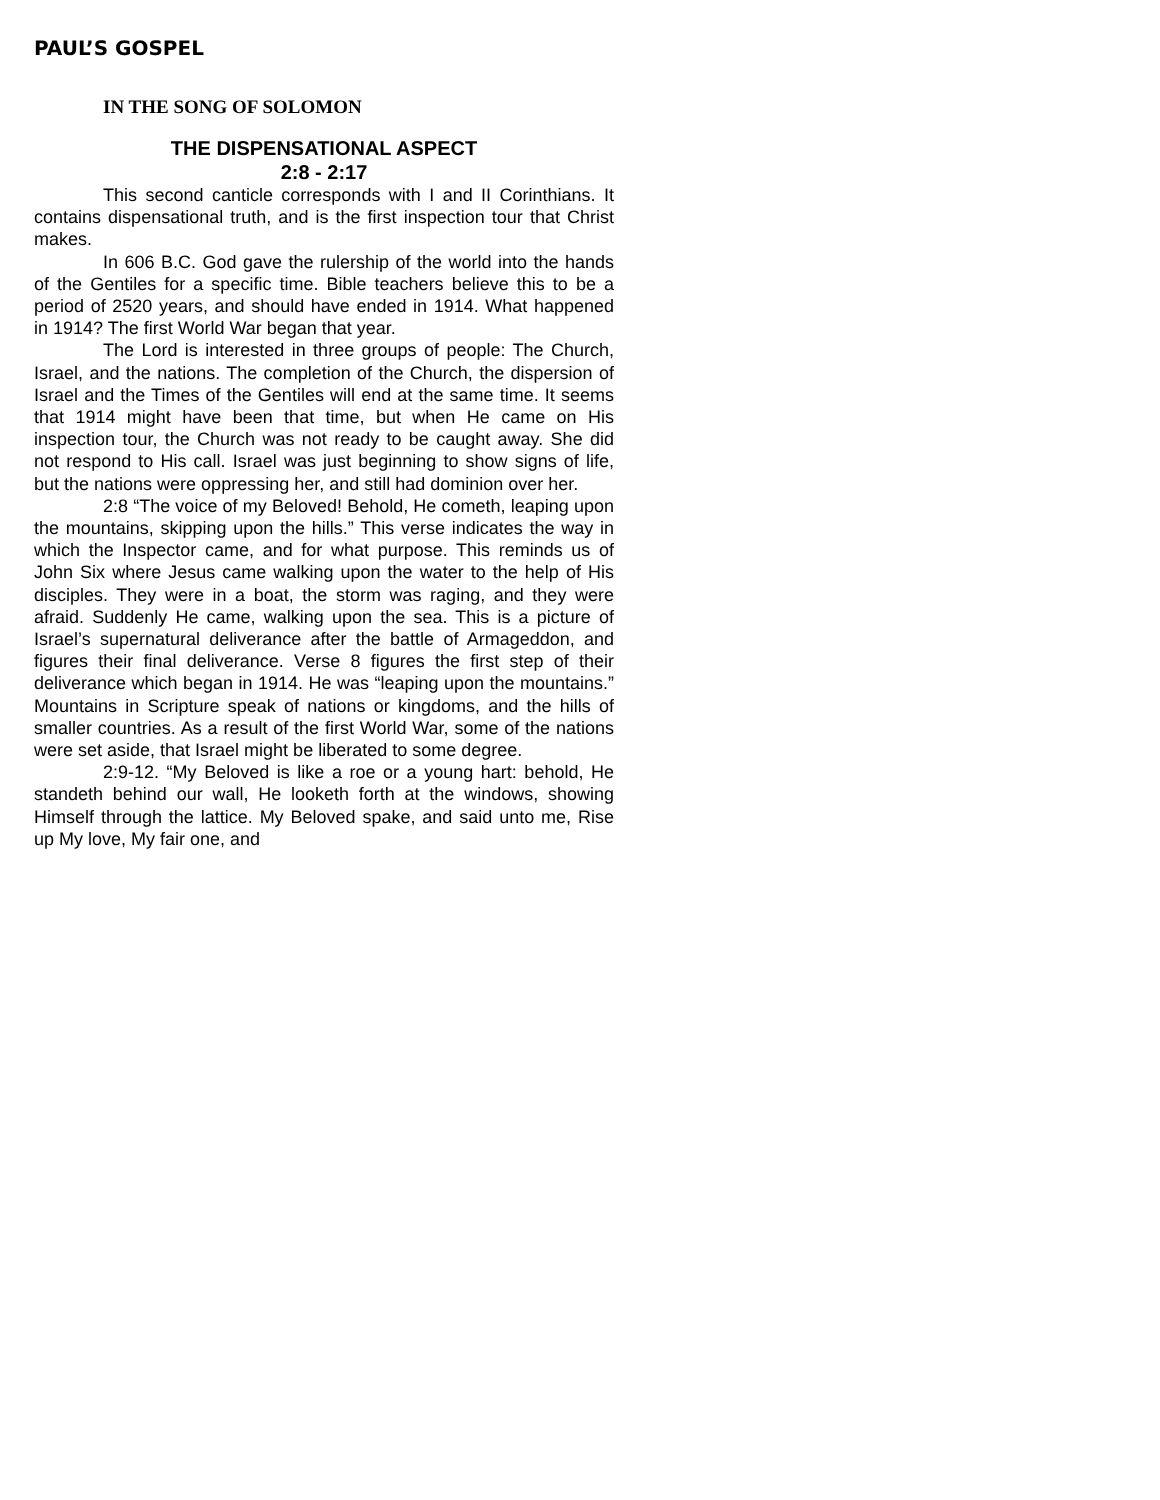PAUL’S GOSPEL
IN THE SONG OF SOLOMON
THE DISPENSATIONAL ASPECT
2:8 - 2:17
This second canticle corresponds with I and II Corinthians. It contains dispensational truth, and is the first inspection tour that Christ makes.
In 606 B.C. God gave the rulership of the world into the hands of the Gentiles for a specific time. Bible teachers believe this to be a period of 2520 years, and should have ended in 1914. What happened in 1914? The first World War began that year.
The Lord is interested in three groups of people: The Church, Israel, and the nations. The completion of the Church, the dispersion of Israel and the Times of the Gentiles will end at the same time. It seems that 1914 might have been that time, but when He came on His inspection tour, the Church was not ready to be caught away. She did not respond to His call. Israel was just beginning to show signs of life, but the nations were oppressing her, and still had dominion over her.
2:8 “The voice of my Beloved! Behold, He cometh, leaping upon the mountains, skipping upon the hills.” This verse indicates the way in which the Inspector came, and for what purpose. This reminds us of John Six where Jesus came walking upon the water to the help of His disciples. They were in a boat, the storm was raging, and they were afraid. Suddenly He came, walking upon the sea. This is a picture of Israel’s supernatural deliverance after the battle of Armageddon, and figures their final deliverance. Verse 8 figures the first step of their deliverance which began in 1914. He was “leaping upon the mountains.” Mountains in Scripture speak of nations or kingdoms, and the hills of smaller countries. As a result of the first World War, some of the nations were set aside, that Israel might be liberated to some degree.
2:9-12. “My Beloved is like a roe or a young hart: behold, He standeth behind our wall, He looketh forth at the windows, showing Himself through the lattice. My Beloved spake, and said unto me, Rise up My love, My fair one, and